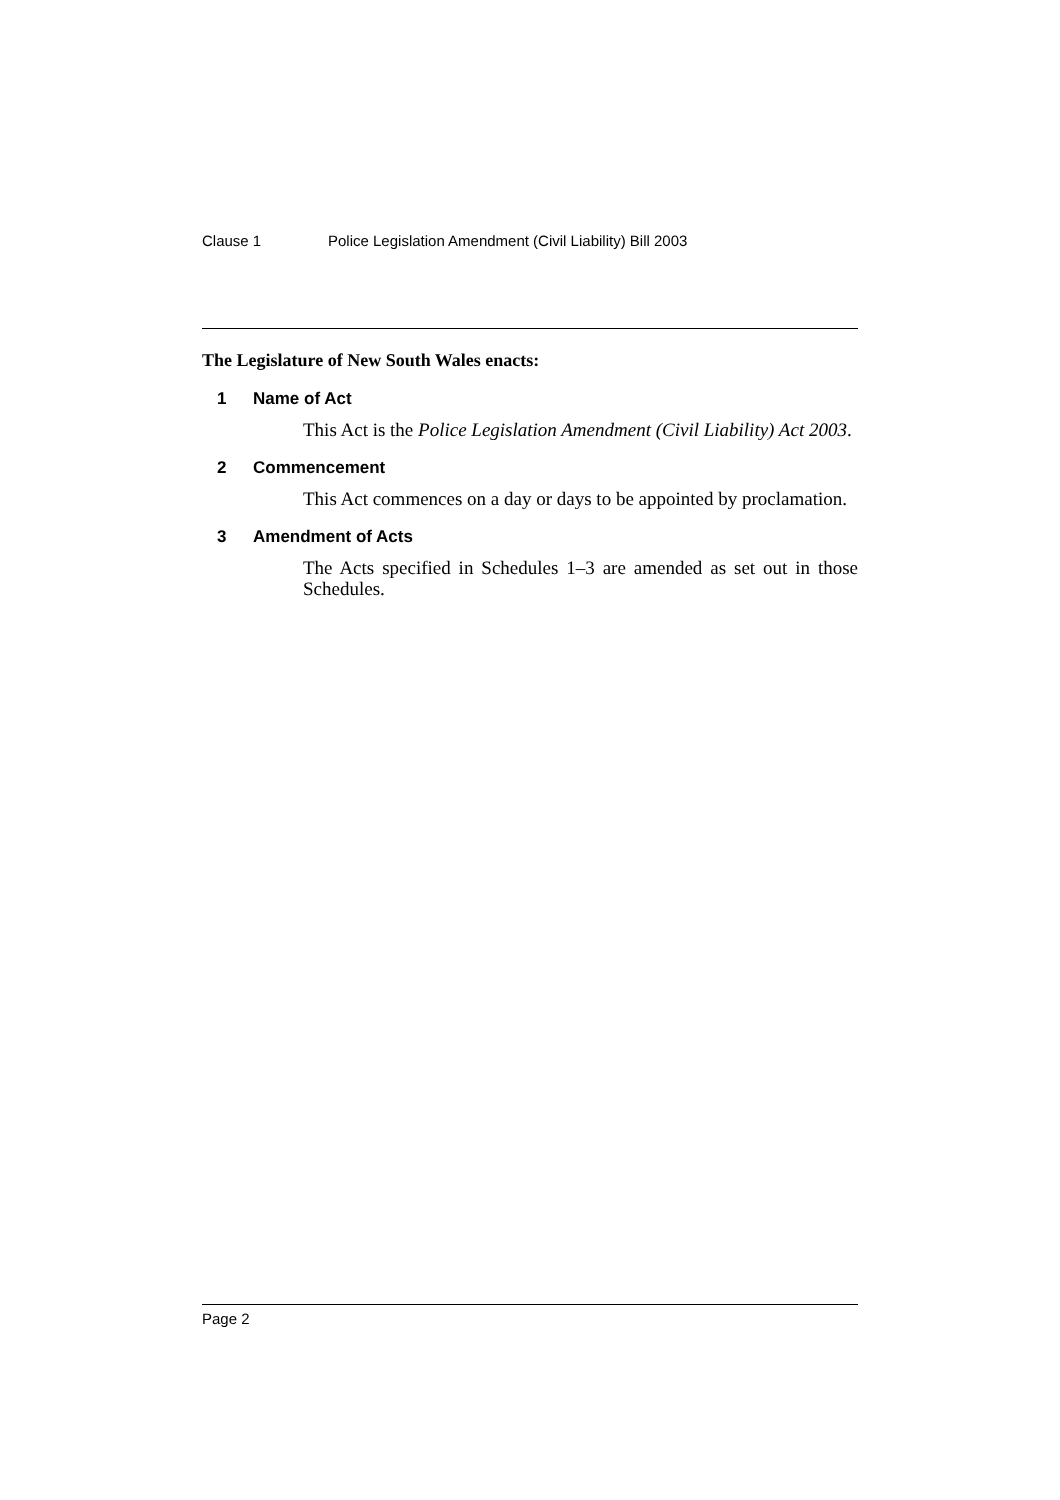Clause 1 Police Legislation Amendment (Civil Liability) Bill 2003
The Legislature of New South Wales enacts:
1 Name of Act
This Act is the Police Legislation Amendment (Civil Liability) Act 2003.
2 Commencement
This Act commences on a day or days to be appointed by proclamation.
3 Amendment of Acts
The Acts specified in Schedules 1–3 are amended as set out in those Schedules.
Page 2